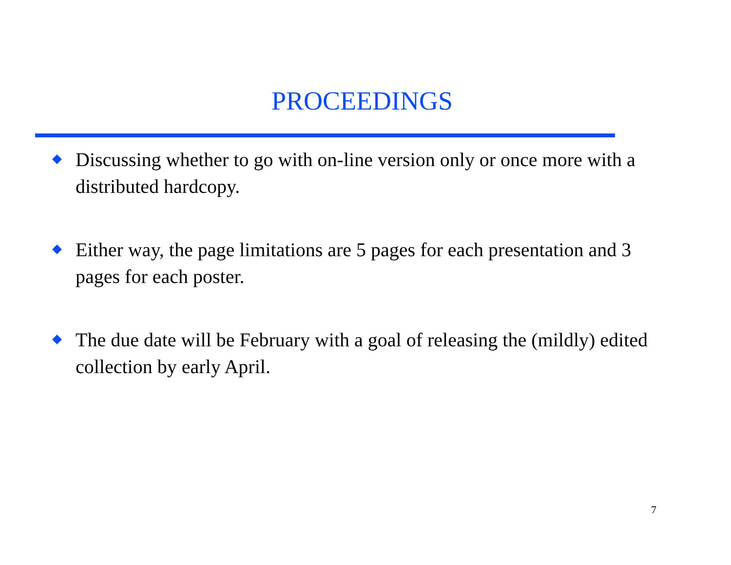PROCEEDINGS
Discussing whether to go with on-line version only or once more with a distributed hardcopy.
Either way, the page limitations are 5 pages for each presentation and 3 pages for each poster.
The due date will be February with a goal of releasing the (mildly) edited collection by early April.
7